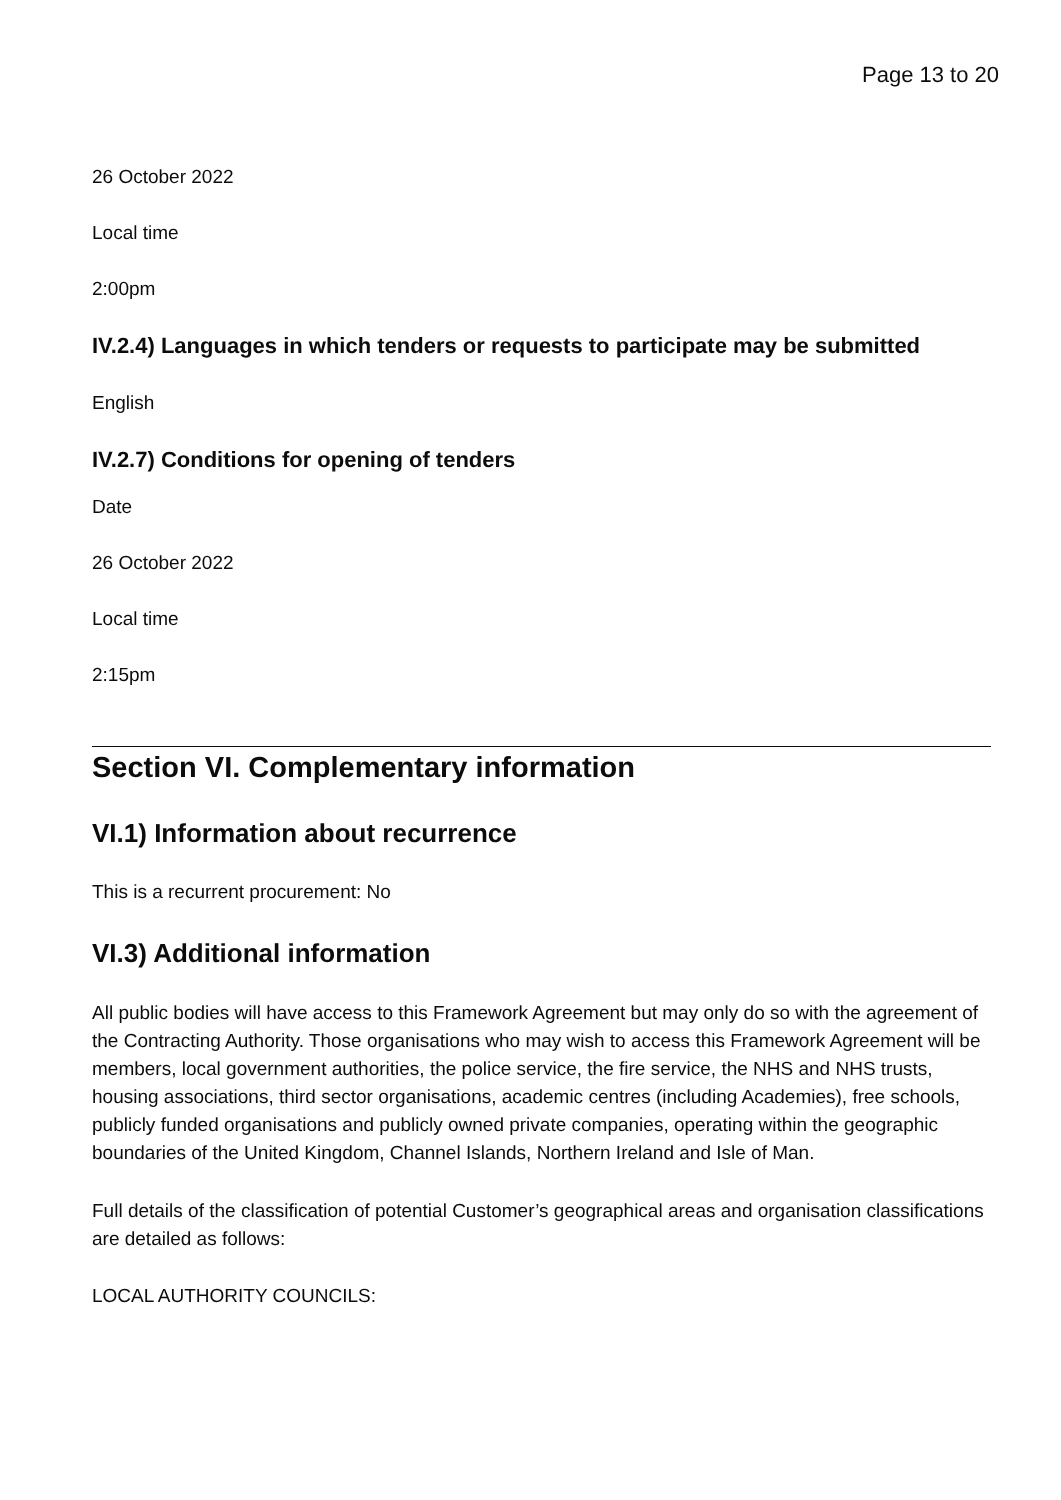Page 13 to 20
26 October 2022
Local time
2:00pm
IV.2.4) Languages in which tenders or requests to participate may be submitted
English
IV.2.7) Conditions for opening of tenders
Date
26 October 2022
Local time
2:15pm
Section VI. Complementary information
VI.1) Information about recurrence
This is a recurrent procurement: No
VI.3) Additional information
All public bodies will have access to this Framework Agreement but may only do so with the agreement of the Contracting Authority. Those organisations who may wish to access this Framework Agreement will be members, local government authorities, the police service, the fire service, the NHS and NHS trusts, housing associations, third sector organisations, academic centres (including Academies), free schools, publicly funded organisations and publicly owned private companies, operating within the geographic boundaries of the United Kingdom, Channel Islands, Northern Ireland and Isle of Man.
Full details of the classification of potential Customer’s geographical areas and organisation classifications are detailed as follows:
LOCAL AUTHORITY COUNCILS: